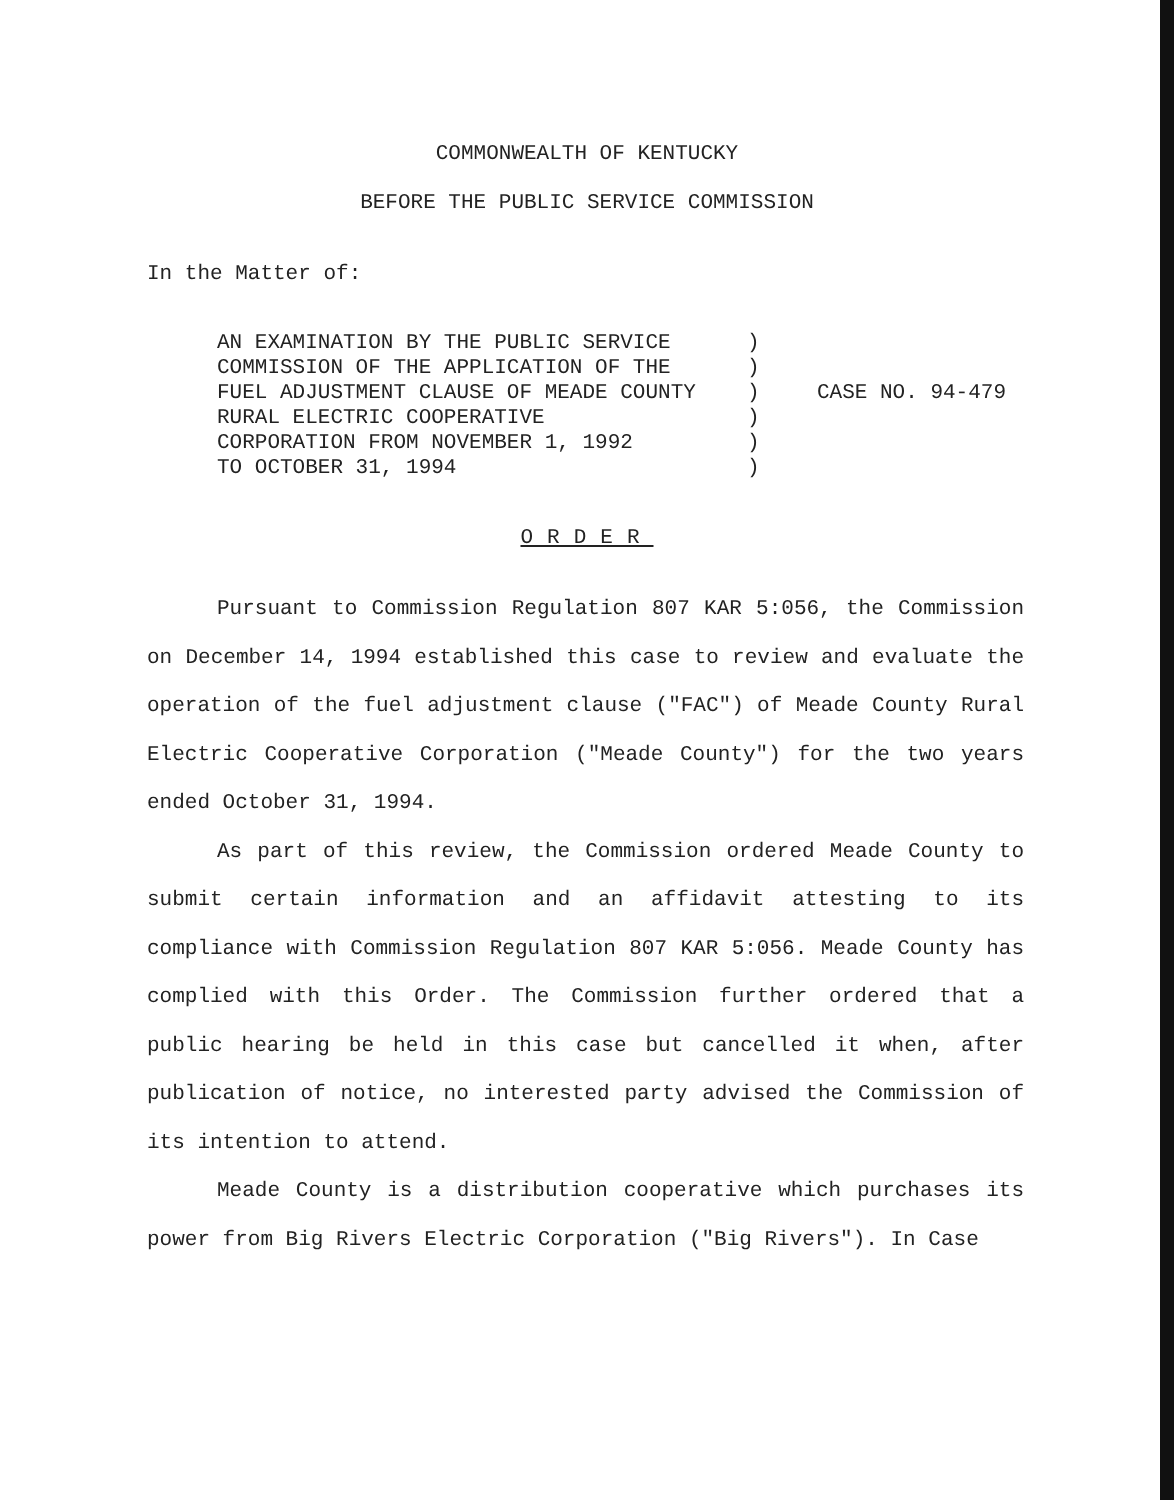COMMONWEALTH OF KENTUCKY
BEFORE THE PUBLIC SERVICE COMMISSION
In the Matter of:
AN EXAMINATION BY THE PUBLIC SERVICE
COMMISSION OF THE APPLICATION OF THE
FUEL ADJUSTMENT CLAUSE OF MEADE COUNTY
RURAL ELECTRIC COOPERATIVE
CORPORATION FROM NOVEMBER 1, 1992
TO OCTOBER 31, 1994
)
)
)
)
)
)
CASE NO. 94-479
ORDER
Pursuant to Commission Regulation 807 KAR 5:056, the Commission on December 14, 1994 established this case to review and evaluate the operation of the fuel adjustment clause ("FAC") of Meade County Rural Electric Cooperative Corporation ("Meade County") for the two years ended October 31, 1994.
As part of this review, the Commission ordered Meade County to submit certain information and an affidavit attesting to its compliance with Commission Regulation 807 KAR 5:056. Meade County has complied with this Order. The Commission further ordered that a public hearing be held in this case but cancelled it when, after publication of notice, no interested party advised the Commission of its intention to attend.
Meade County is a distribution cooperative which purchases its power from Big Rivers Electric Corporation ("Big Rivers"). In Case